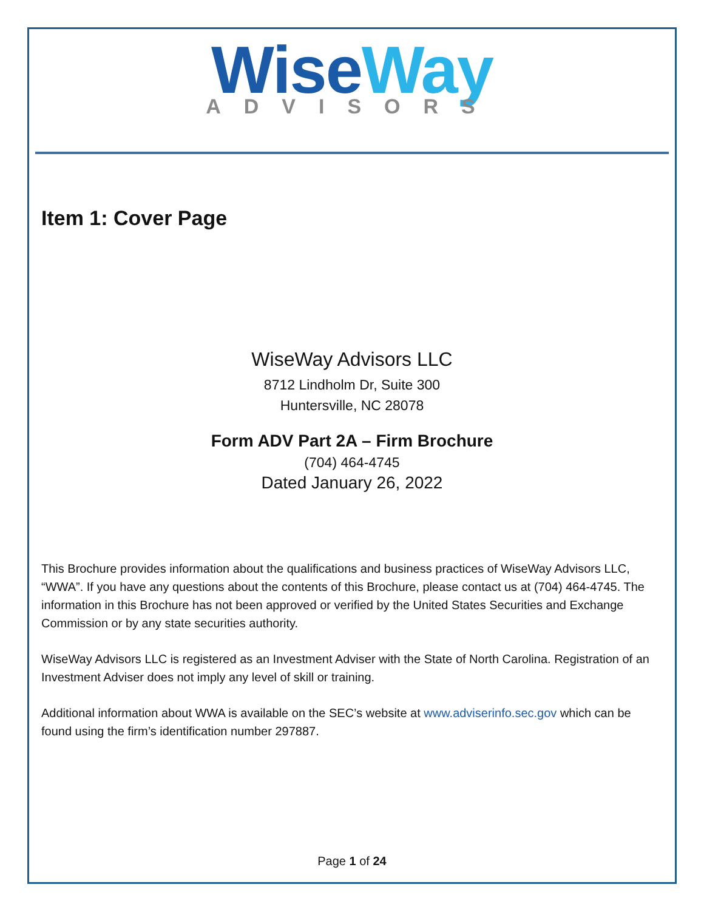Wise Way
ADVISORS
Item 1: Cover Page
WiseWay Advisors LLC
8712 Lindholm Dr, Suite 300
Huntersville, NC 28078
Form ADV Part 2A – Firm Brochure
(704) 464-4745
Dated January 26, 2022
This Brochure provides information about the qualifications and business practices of WiseWay Advisors LLC, “WWA”. If you have any questions about the contents of this Brochure, please contact us at (704) 464-4745. The information in this Brochure has not been approved or verified by the United States Securities and Exchange Commission or by any state securities authority.
WiseWay Advisors LLC is registered as an Investment Adviser with the State of North Carolina. Registration of an Investment Adviser does not imply any level of skill or training.
Additional information about WWA is available on the SEC’s website at www.adviserinfo.sec.gov which can be found using the firm’s identification number 297887.
Page 1 of 24